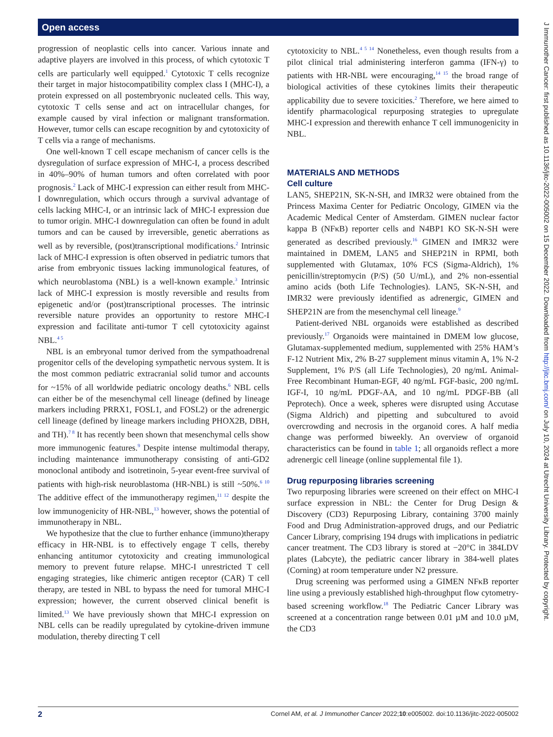Open access
progression of neoplastic cells into cancer. Various innate and adaptive players are involved in this process, of which cytotoxic T cells are particularly well equipped.<sup>1</sup> Cytotoxic T cells recognize their target in major histocompatibility complex class I (MHC-I), a protein expressed on all postembryonic nucleated cells. This way, cytotoxic T cells sense and act on intracellular changes, for example caused by viral infection or malignant transformation. However, tumor cells can escape recognition by and cytotoxicity of T cells via a range of mechanisms.
One well-known T cell escape mechanism of cancer cells is the dysregulation of surface expression of MHC-I, a process described in 40%–90% of human tumors and often correlated with poor prognosis.<sup>2</sup> Lack of MHC-I expression can either result from MHC-I downregulation, which occurs through a survival advantage of cells lacking MHC-I, or an intrinsic lack of MHC-I expression due to tumor origin. MHC-I downregulation can often be found in adult tumors and can be caused by irreversible, genetic aberrations as well as by reversible, (post)transcriptional modifications.<sup>2</sup> Intrinsic lack of MHC-I expression is often observed in pediatric tumors that arise from embryonic tissues lacking immunological features, of which neuroblastoma (NBL) is a well-known example.<sup>3</sup> Intrinsic lack of MHC-I expression is mostly reversible and results from epigenetic and/or (post)transcriptional processes. The intrinsic reversible nature provides an opportunity to restore MHC-I expression and facilitate anti-tumor T cell cytotoxicity against NBL.<sup>4 5</sup>
NBL is an embryonal tumor derived from the sympathoadrenal progenitor cells of the developing sympathetic nervous system. It is the most common pediatric extracranial solid tumor and accounts for ~15% of all worldwide pediatric oncology deaths.<sup>6</sup> NBL cells can either be of the mesenchymal cell lineage (defined by lineage markers including PRRX1, FOSL1, and FOSL2) or the adrenergic cell lineage (defined by lineage markers including PHOX2B, DBH, and TH).<sup>7 8</sup> It has recently been shown that mesenchymal cells show more immunogenic features.<sup>9</sup> Despite intense multimodal therapy, including maintenance immunotherapy consisting of anti-GD2 monoclonal antibody and isotretinoin, 5-year event-free survival of patients with high-risk neuroblastoma (HR-NBL) is still ~50%.<sup>6 10</sup> The additive effect of the immunotherapy regimen,<sup>11 12</sup> despite the low immunogenicity of HR-NBL,<sup>13</sup> however, shows the potential of immunotherapy in NBL.
We hypothesize that the clue to further enhance (immuno)therapy efficacy in HR-NBL is to effectively engage T cells, thereby enhancing antitumor cytotoxicity and creating immunological memory to prevent future relapse. MHC-I unrestricted T cell engaging strategies, like chimeric antigen receptor (CAR) T cell therapy, are tested in NBL to bypass the need for tumoral MHC-I expression; however, the current observed clinical benefit is limited.<sup>13</sup> We have previously shown that MHC-I expression on NBL cells can be readily upregulated by cytokine-driven immune modulation, thereby directing T cell
cytotoxicity to NBL.<sup>4 5 14</sup> Nonetheless, even though results from a pilot clinical trial administering interferon gamma (IFN-γ) to patients with HR-NBL were encouraging,<sup>14 15</sup> the broad range of biological activities of these cytokines limits their therapeutic applicability due to severe toxicities.<sup>2</sup> Therefore, we here aimed to identify pharmacological repurposing strategies to upregulate MHC-I expression and therewith enhance T cell immunogenicity in NBL.
MATERIALS AND METHODS
Cell culture
LAN5, SHEP21N, SK-N-SH, and IMR32 were obtained from the Princess Maxima Center for Pediatric Oncology, GIMEN via the Academic Medical Center of Amsterdam. GIMEN nuclear factor kappa B (NFκB) reporter cells and N4BP1 KO SK-N-SH were generated as described previously.<sup>16</sup> GIMEN and IMR32 were maintained in DMEM, LAN5 and SHEP21N in RPMI, both supplemented with Glutamax, 10% FCS (Sigma-Aldrich), 1% penicillin/streptomycin (P/S) (50 U/mL), and 2% non-essential amino acids (both Life Technologies). LAN5, SK-N-SH, and IMR32 were previously identified as adrenergic, GIMEN and SHEP21N are from the mesenchymal cell lineage.<sup>9</sup>
Patient-derived NBL organoids were established as described previously.<sup>17</sup> Organoids were maintained in DMEM low glucose, Glutamax-supplemented medium, supplemented with 25% HAM’s F-12 Nutrient Mix, 2% B-27 supplement minus vitamin A, 1% N-2 Supplement, 1% P/S (all Life Technologies), 20 ng/mL Animal-Free Recombinant Human-EGF, 40 ng/mL FGF-basic, 200 ng/mL IGF-I, 10 ng/mL PDGF-AA, and 10 ng/mL PDGF-BB (all Peprotech). Once a week, spheres were disrupted using Accutase (Sigma Aldrich) and pipetting and subcultured to avoid overcrowding and necrosis in the organoid cores. A half media change was performed biweekly. An overview of organoid characteristics can be found in table 1; all organoids reflect a more adrenergic cell lineage (online supplemental file 1).
Drug repurposing libraries screening
Two repurposing libraries were screened on their effect on MHC-I surface expression in NBL: the Center for Drug Design & Discovery (CD3) Repurposing Library, containing 3700 mainly Food and Drug Administration-approved drugs, and our Pediatric Cancer Library, comprising 194 drugs with implications in pediatric cancer treatment. The CD3 library is stored at −20°C in 384LDV plates (Labcyte), the pediatric cancer library in 384-well plates (Corning) at room temperature under N2 pressure.
Drug screening was performed using a GIMEN NFκB reporter line using a previously established high-throughput flow cytometry-based screening workflow.<sup>18</sup> The Pediatric Cancer Library was screened at a concentration range between 0.01 µM and 10.0 µM, the CD3
2 Cornel AM, et al. J Immunother Cancer 2022;10:e005002. doi:10.1136/jitc-2022-005002
J Immunother Cancer: first published as 10.1136/jitc-2022-005002 on 15 December 2022. Downloaded from http://jitc.bmj.com/ on July 10, 2024 at Utrecht University Library. Protected by copyright.